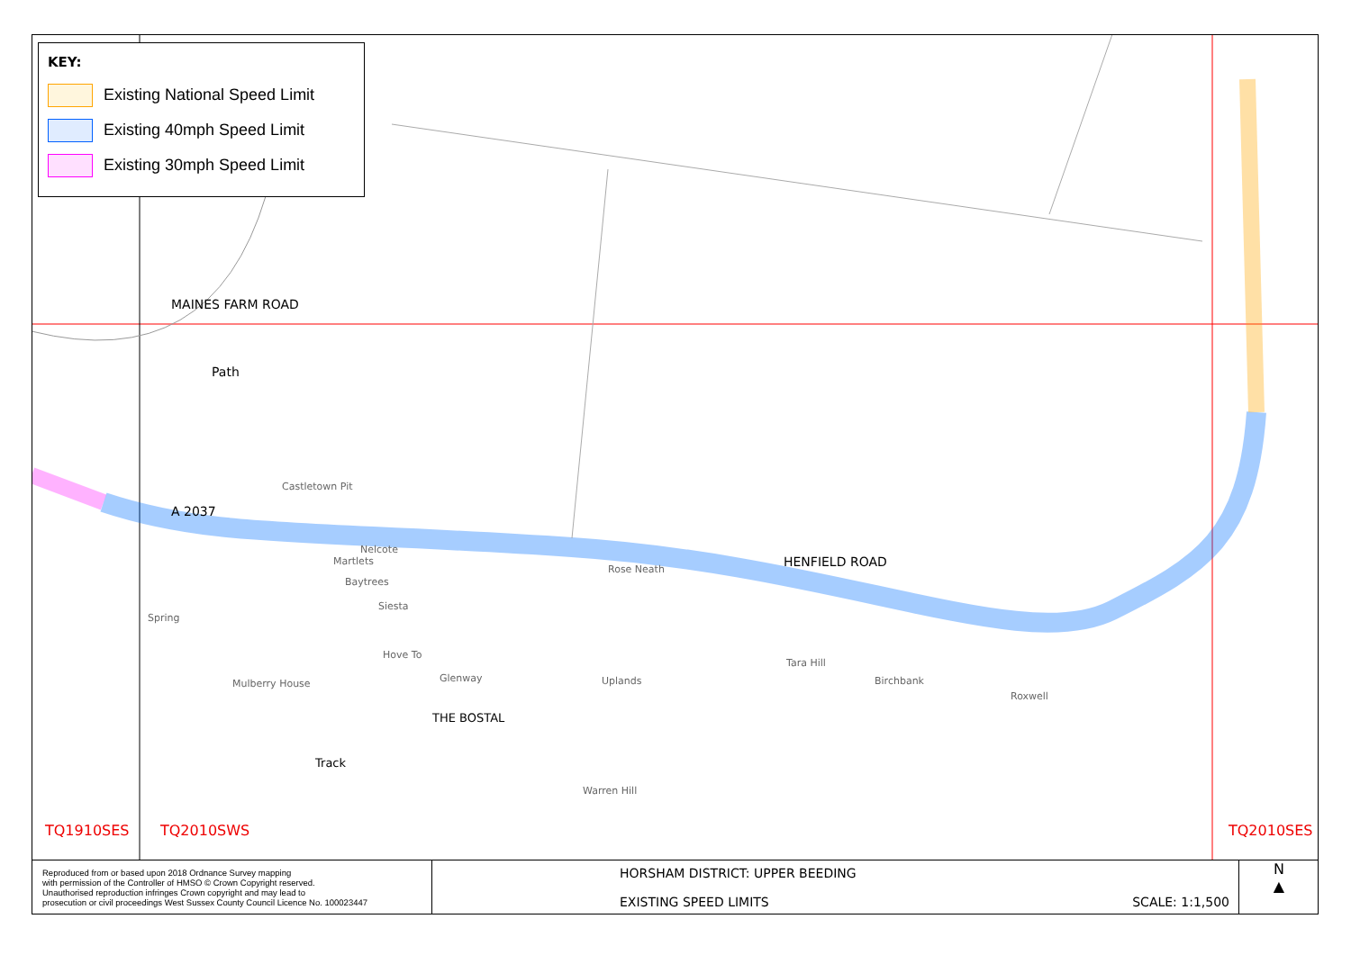KEY:
Existing National Speed Limit
Existing 40mph Speed Limit
Existing 30mph Speed Limit
MAINES FARM ROAD
Path
Castletown Pit
A 2037
HENFIELD ROAD
Nelcote
Martlets
Baytrees
Siesta
Hove To
Rose Neath
Spring
Mulberry House Glenway Uplands
Tara Hill
Birchbank
Roxwell
THE BOSTAL
Track
Warren Hill
TQ1910SES TQ2010SWS TQ2010SES
Reproduced from or based upon 2018 Ordnance Survey mapping
with permission of the Controller of HMSO © Crown Copyright reserved.
Unauthorised reproduction infringes Crown copyright and may lead to
prosecution or civil proceedings West Sussex County Council Licence No. 100023447
HORSHAM DISTRICT: UPPER BEEDING
EXISTING SPEED LIMITS
SCALE: 1:1,500
N
▲